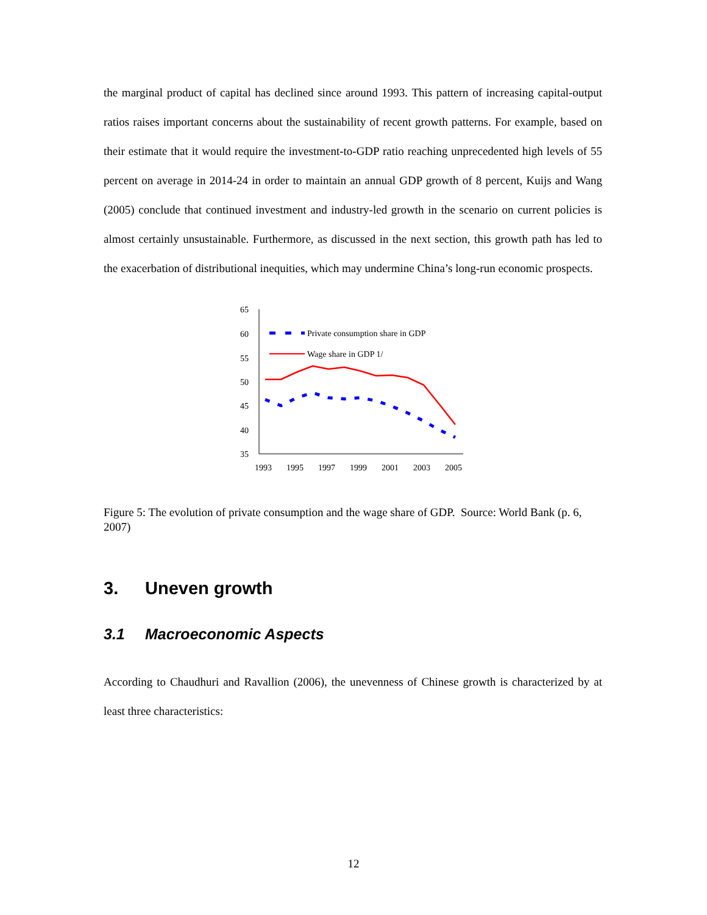the marginal product of capital has declined since around 1993. This pattern of increasing capital-output ratios raises important concerns about the sustainability of recent growth patterns. For example, based on their estimate that it would require the investment-to-GDP ratio reaching unprecedented high levels of 55 percent on average in 2014-24 in order to maintain an annual GDP growth of 8 percent, Kuijs and Wang (2005) conclude that continued investment and industry-led growth in the scenario on current policies is almost certainly unsustainable. Furthermore, as discussed in the next section, this growth path has led to the exacerbation of distributional inequities, which may undermine China’s long-run economic prospects.
65
60
55
50
45
40
35
1993
1995
1997
1999
2001
2003
2005
Private consumption share in GDP
Wage share in GDP 1/
Figure 5: The evolution of private consumption and the wage share of GDP. Source: World Bank (p. 6, 2007)
3. Uneven growth
3.1 Macroeconomic Aspects
According to Chaudhuri and Ravallion (2006), the unevenness of Chinese growth is characterized by at least three characteristics:
12